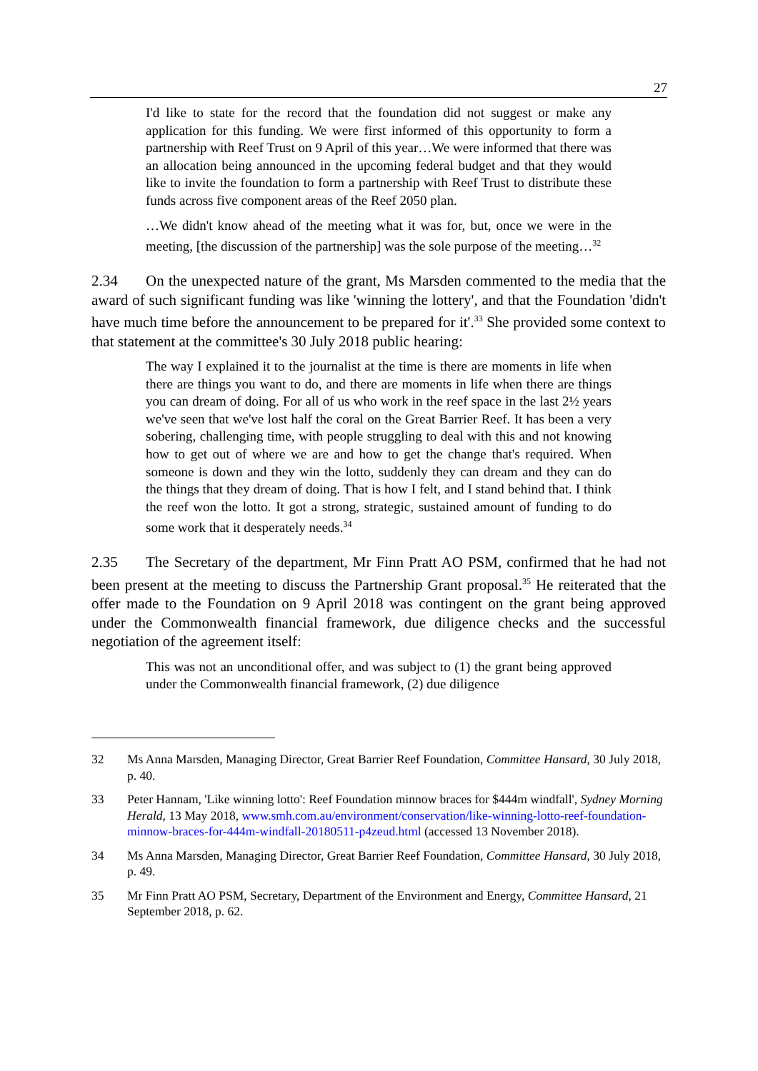27
I'd like to state for the record that the foundation did not suggest or make any application for this funding. We were first informed of this opportunity to form a partnership with Reef Trust on 9 April of this year…We were informed that there was an allocation being announced in the upcoming federal budget and that they would like to invite the foundation to form a partnership with Reef Trust to distribute these funds across five component areas of the Reef 2050 plan.
…We didn't know ahead of the meeting what it was for, but, once we were in the meeting, [the discussion of the partnership] was the sole purpose of the meeting…<sup>32</sup>
2.34 On the unexpected nature of the grant, Ms Marsden commented to the media that the award of such significant funding was like 'winning the lottery', and that the Foundation 'didn't have much time before the announcement to be prepared for it'.<sup>33</sup> She provided some context to that statement at the committee's 30 July 2018 public hearing:
The way I explained it to the journalist at the time is there are moments in life when there are things you want to do, and there are moments in life when there are things you can dream of doing. For all of us who work in the reef space in the last 2½ years we've seen that we've lost half the coral on the Great Barrier Reef. It has been a very sobering, challenging time, with people struggling to deal with this and not knowing how to get out of where we are and how to get the change that's required. When someone is down and they win the lotto, suddenly they can dream and they can do the things that they dream of doing. That is how I felt, and I stand behind that. I think the reef won the lotto. It got a strong, strategic, sustained amount of funding to do some work that it desperately needs.<sup>34</sup>
2.35 The Secretary of the department, Mr Finn Pratt AO PSM, confirmed that he had not been present at the meeting to discuss the Partnership Grant proposal.<sup>35</sup> He reiterated that the offer made to the Foundation on 9 April 2018 was contingent on the grant being approved under the Commonwealth financial framework, due diligence checks and the successful negotiation of the agreement itself:
This was not an unconditional offer, and was subject to (1) the grant being approved under the Commonwealth financial framework, (2) due diligence
32 Ms Anna Marsden, Managing Director, Great Barrier Reef Foundation, Committee Hansard, 30 July 2018, p. 40.
33 Peter Hannam, 'Like winning lotto': Reef Foundation minnow braces for $444m windfall', Sydney Morning Herald, 13 May 2018, www.smh.com.au/environment/conservation/like-winning-lotto-reef-foundation-minnow-braces-for-444m-windfall-20180511-p4zeud.html (accessed 13 November 2018).
34 Ms Anna Marsden, Managing Director, Great Barrier Reef Foundation, Committee Hansard, 30 July 2018, p. 49.
35 Mr Finn Pratt AO PSM, Secretary, Department of the Environment and Energy, Committee Hansard, 21 September 2018, p. 62.